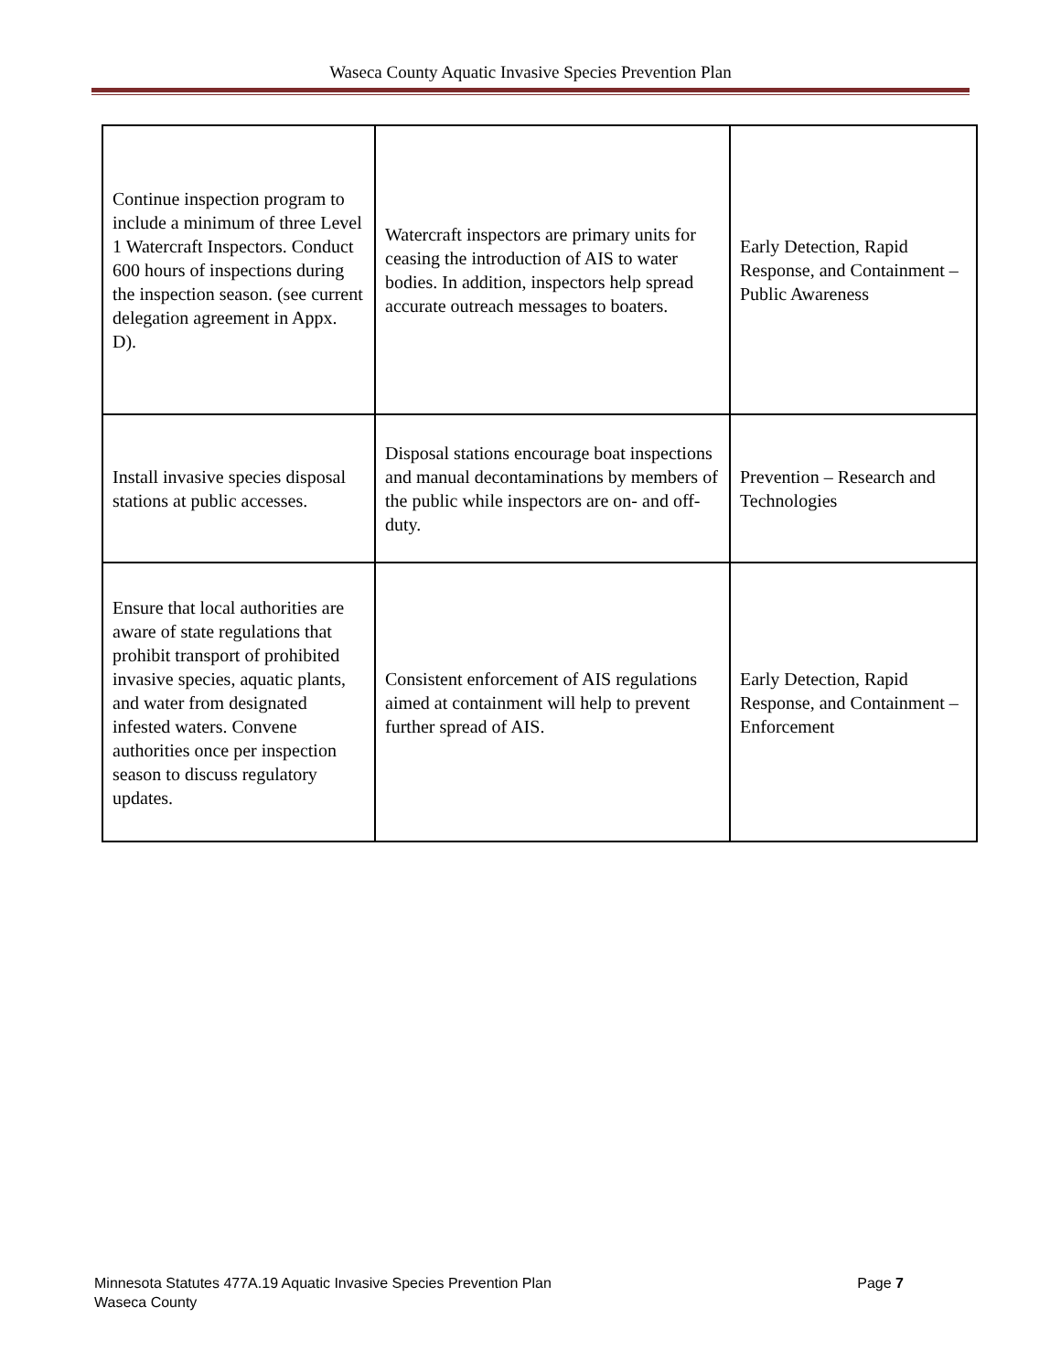Waseca County Aquatic Invasive Species Prevention Plan
| Continue inspection program to include a minimum of three Level 1 Watercraft Inspectors. Conduct 600 hours of inspections during the inspection season. (see current delegation agreement in Appx. D). | Watercraft inspectors are primary units for ceasing the introduction of AIS to water bodies. In addition, inspectors help spread accurate outreach messages to boaters. | Early Detection, Rapid Response, and Containment – Public Awareness |
| Install invasive species disposal stations at public accesses. | Disposal stations encourage boat inspections and manual decontaminations by members of the public while inspectors are on- and off-duty. | Prevention – Research and Technologies |
| Ensure that local authorities are aware of state regulations that prohibit transport of prohibited invasive species, aquatic plants, and water from designated infested waters. Convene authorities once per inspection season to discuss regulatory updates. | Consistent enforcement of AIS regulations aimed at containment will help to prevent further spread of AIS. | Early Detection, Rapid Response, and Containment – Enforcement |
Page 7 Minnesota Statutes 477A.19 Aquatic Invasive Species Prevention Plan
Waseca County